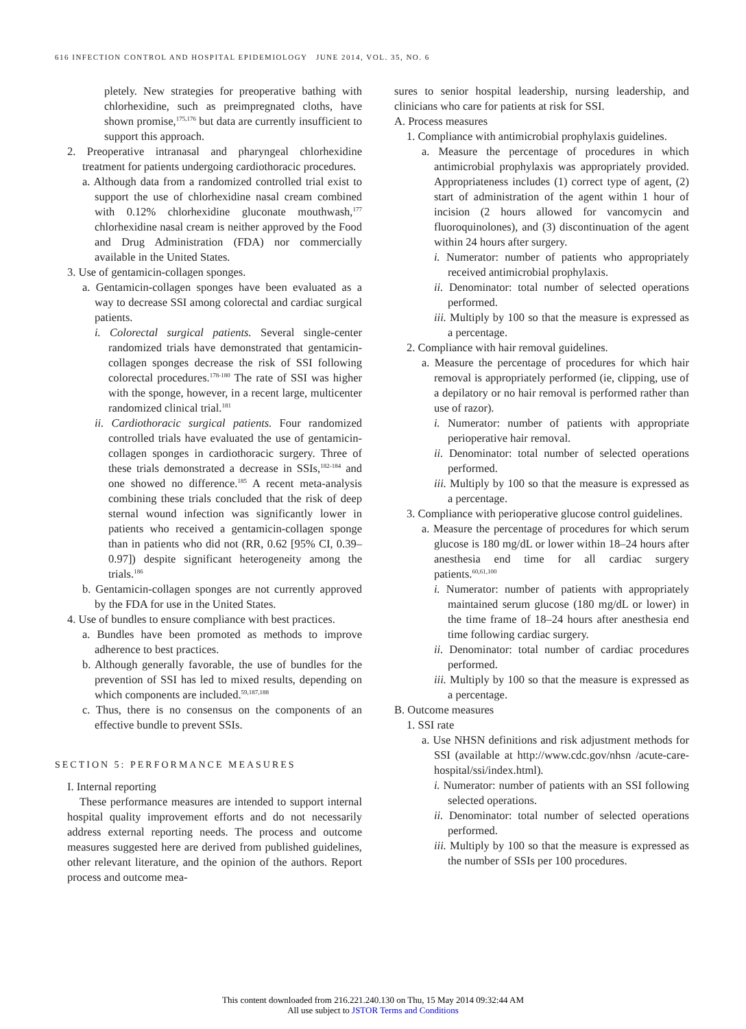616 INFECTION CONTROL AND HOSPITAL EPIDEMIOLOGY JUNE 2014, VOL. 35, NO. 6
pletely. New strategies for preoperative bathing with chlorhexidine, such as preimpregnated cloths, have shown promise,<sup>175,176</sup> but data are currently insufficient to support this approach.
2. Preoperative intranasal and pharyngeal chlorhexidine treatment for patients undergoing cardiothoracic procedures.
a. Although data from a randomized controlled trial exist to support the use of chlorhexidine nasal cream combined with 0.12% chlorhexidine gluconate mouthwash,<sup>177</sup> chlorhexidine nasal cream is neither approved by the Food and Drug Administration (FDA) nor commercially available in the United States.
3. Use of gentamicin-collagen sponges.
a. Gentamicin-collagen sponges have been evaluated as a way to decrease SSI among colorectal and cardiac surgical patients.
i. Colorectal surgical patients. Several single-center randomized trials have demonstrated that gentamicin-collagen sponges decrease the risk of SSI following colorectal procedures.<sup>178-180</sup> The rate of SSI was higher with the sponge, however, in a recent large, multicenter randomized clinical trial.<sup>181</sup>
ii. Cardiothoracic surgical patients. Four randomized controlled trials have evaluated the use of gentamicin-collagen sponges in cardiothoracic surgery. Three of these trials demonstrated a decrease in SSIs,<sup>182-184</sup> and one showed no difference.<sup>185</sup> A recent meta-analysis combining these trials concluded that the risk of deep sternal wound infection was significantly lower in patients who received a gentamicin-collagen sponge than in patients who did not (RR, 0.62 [95% CI, 0.39–0.97]) despite significant heterogeneity among the trials.<sup>186</sup>
b. Gentamicin-collagen sponges are not currently approved by the FDA for use in the United States.
4. Use of bundles to ensure compliance with best practices.
a. Bundles have been promoted as methods to improve adherence to best practices.
b. Although generally favorable, the use of bundles for the prevention of SSI has led to mixed results, depending on which components are included.<sup>59,187,188</sup>
c. Thus, there is no consensus on the components of an effective bundle to prevent SSIs.
SECTION 5: PERFORMANCE MEASURES
I. Internal reporting
These performance measures are intended to support internal hospital quality improvement efforts and do not necessarily address external reporting needs. The process and outcome measures suggested here are derived from published guidelines, other relevant literature, and the opinion of the authors. Report process and outcome mea-
sures to senior hospital leadership, nursing leadership, and clinicians who care for patients at risk for SSI.
A. Process measures
1. Compliance with antimicrobial prophylaxis guidelines.
a. Measure the percentage of procedures in which antimicrobial prophylaxis was appropriately provided. Appropriateness includes (1) correct type of agent, (2) start of administration of the agent within 1 hour of incision (2 hours allowed for vancomycin and fluoroquinolones), and (3) discontinuation of the agent within 24 hours after surgery.
i. Numerator: number of patients who appropriately received antimicrobial prophylaxis.
ii. Denominator: total number of selected operations performed.
iii. Multiply by 100 so that the measure is expressed as a percentage.
2. Compliance with hair removal guidelines.
a. Measure the percentage of procedures for which hair removal is appropriately performed (ie, clipping, use of a depilatory or no hair removal is performed rather than use of razor).
i. Numerator: number of patients with appropriate perioperative hair removal.
ii. Denominator: total number of selected operations performed.
iii. Multiply by 100 so that the measure is expressed as a percentage.
3. Compliance with perioperative glucose control guidelines.
a. Measure the percentage of procedures for which serum glucose is 180 mg/dL or lower within 18–24 hours after anesthesia end time for all cardiac surgery patients.<sup>60,61,100</sup>
i. Numerator: number of patients with appropriately maintained serum glucose (180 mg/dL or lower) in the time frame of 18–24 hours after anesthesia end time following cardiac surgery.
ii. Denominator: total number of cardiac procedures performed.
iii. Multiply by 100 so that the measure is expressed as a percentage.
B. Outcome measures
1. SSI rate
a. Use NHSN definitions and risk adjustment methods for SSI (available at http://www.cdc.gov/nhsn /acute-care-hospital/ssi/index.html).
i. Numerator: number of patients with an SSI following selected operations.
ii. Denominator: total number of selected operations performed.
iii. Multiply by 100 so that the measure is expressed as the number of SSIs per 100 procedures.
This content downloaded from 216.221.240.130 on Thu, 15 May 2014 09:32:44 AM
All use subject to JSTOR Terms and Conditions